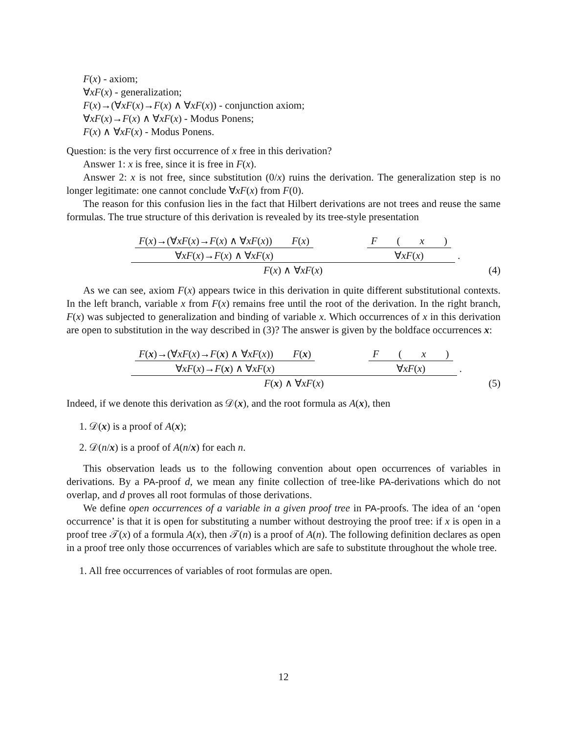F(x) - axiom;
∀xF(x) - generalization;
F(x)→(∀xF(x)→F(x) ∧ ∀xF(x)) - conjunction axiom;
∀xF(x)→F(x) ∧ ∀xF(x) - Modus Ponens;
F(x) ∧ ∀xF(x) - Modus Ponens.
Question: is the very first occurrence of x free in this derivation?
Answer 1: x is free, since it is free in F(x).
Answer 2: x is not free, since substitution (0/x) ruins the derivation. The generalization step is no longer legitimate: one cannot conclude ∀xF(x) from F(0).
The reason for this confusion lies in the fact that Hilbert derivations are not trees and reuse the same formulas. The true structure of this derivation is revealed by its tree-style presentation
F(x)→(∀xF(x)→F(x) ∧ ∀xF(x)) F(x)
∀xF(x)→F(x) ∧ ∀xF(x)
F (x)
∀xF(x)
F(x) ∧ ∀xF(x)
.
(4)
As we can see, axiom F(x) appears twice in this derivation in quite different substitutional contexts. In the left branch, variable x from F(x) remains free until the root of the derivation. In the right branch, F(x) was subjected to generalization and binding of variable x. Which occurrences of x in this derivation are open to substitution in the way described in (3)? The answer is given by the boldface occurrences x:
F(x)→(∀xF(x)→F(x) ∧ ∀xF(x)) F(x)
∀xF(x)→F(x) ∧ ∀xF(x)
F (x)
∀xF(x)
F(x) ∧ ∀xF(x)
.
(5)
Indeed, if we denote this derivation as 𝒟(x), and the root formula as A(x), then
1. 𝒟(x) is a proof of A(x);
2. 𝒟(n/x) is a proof of A(n/x) for each n.
This observation leads us to the following convention about open occurrences of variables in derivations. By a PA-proof d, we mean any finite collection of tree-like PA-derivations which do not overlap, and d proves all root formulas of those derivations.
We define open occurrences of a variable in a given proof tree in PA-proofs. The idea of an ‘open occurrence’ is that it is open for substituting a number without destroying the proof tree: if x is open in a proof tree 𝒯(x) of a formula A(x), then 𝒯(n) is a proof of A(n). The following definition declares as open in a proof tree only those occurrences of variables which are safe to substitute throughout the whole tree.
1. All free occurrences of variables of root formulas are open.
12